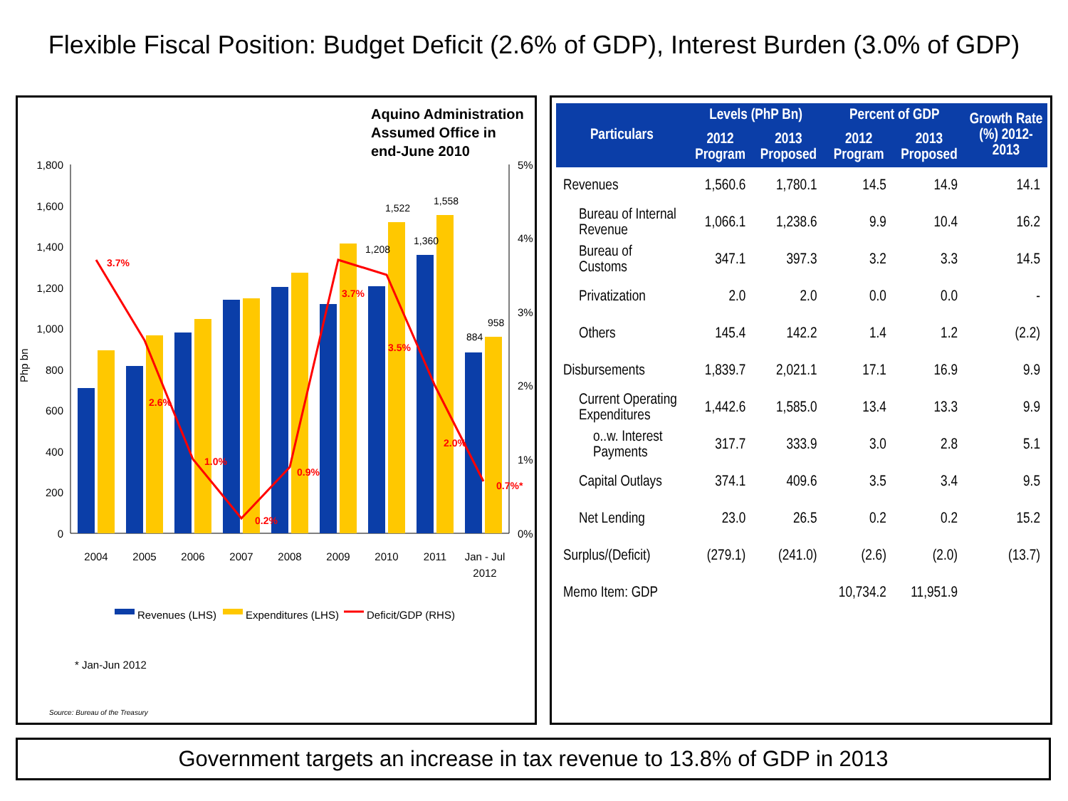Flexible Fiscal Position: Budget Deficit (2.6% of GDP), Interest Burden (3.0% of GDP)
Aquino Administration
Assumed Office in
end-June 2010
1,800
1,600
1,400
1,200
1,000
800
600
400
200
0
5%
4%
3%
2%
1%
0%
Php bn
3.7%
2.6%
1.0%
0.2%
0.9%
3.7%
3.5%
2.0%
0.7%*
1,208
1,522
1,360
1,558
884
958
2004
2005
2006
2007
2008
2009
2010
2011
Jan - Jul
2012
Revenues (LHS)
Expenditures (LHS)
Deficit/GDP (RHS)
* Jan-Jun 2012
Source: Bureau of the Treasury
| Particulars | Levels (PhP Bn) | | Percent of GDP | | Growth Rate (%) 2012-2013 |
| --- | --- | --- | --- | --- | --- |
| | 2012 Program | 2013 Proposed | 2012 Program | 2013 Proposed | |
| Revenues | 1,560.6 | 1,780.1 | 14.5 | 14.9 | 14.1 |
| Bureau of Internal Revenue | 1,066.1 | 1,238.6 | 9.9 | 10.4 | 16.2 |
| Bureau of Customs | 347.1 | 397.3 | 3.2 | 3.3 | 14.5 |
| Privatization | 2.0 | 2.0 | 0.0 | 0.0 | - |
| Others | 145.4 | 142.2 | 1.4 | 1.2 | (2.2) |
| Disbursements | 1,839.7 | 2,021.1 | 17.1 | 16.9 | 9.9 |
| Current Operating Expenditures | 1,442.6 | 1,585.0 | 13.4 | 13.3 | 9.9 |
| o..w. Interest Payments | 317.7 | 333.9 | 3.0 | 2.8 | 5.1 |
| Capital Outlays | 374.1 | 409.6 | 3.5 | 3.4 | 9.5 |
| Net Lending | 23.0 | 26.5 | 0.2 | 0.2 | 15.2 |
| Surplus/(Deficit) | (279.1) | (241.0) | (2.6) | (2.0) | (13.7) |
| Memo Item: GDP | | | 10,734.2 | 11,951.9 | |
Government targets an increase in tax revenue to 13.8% of GDP in 2013